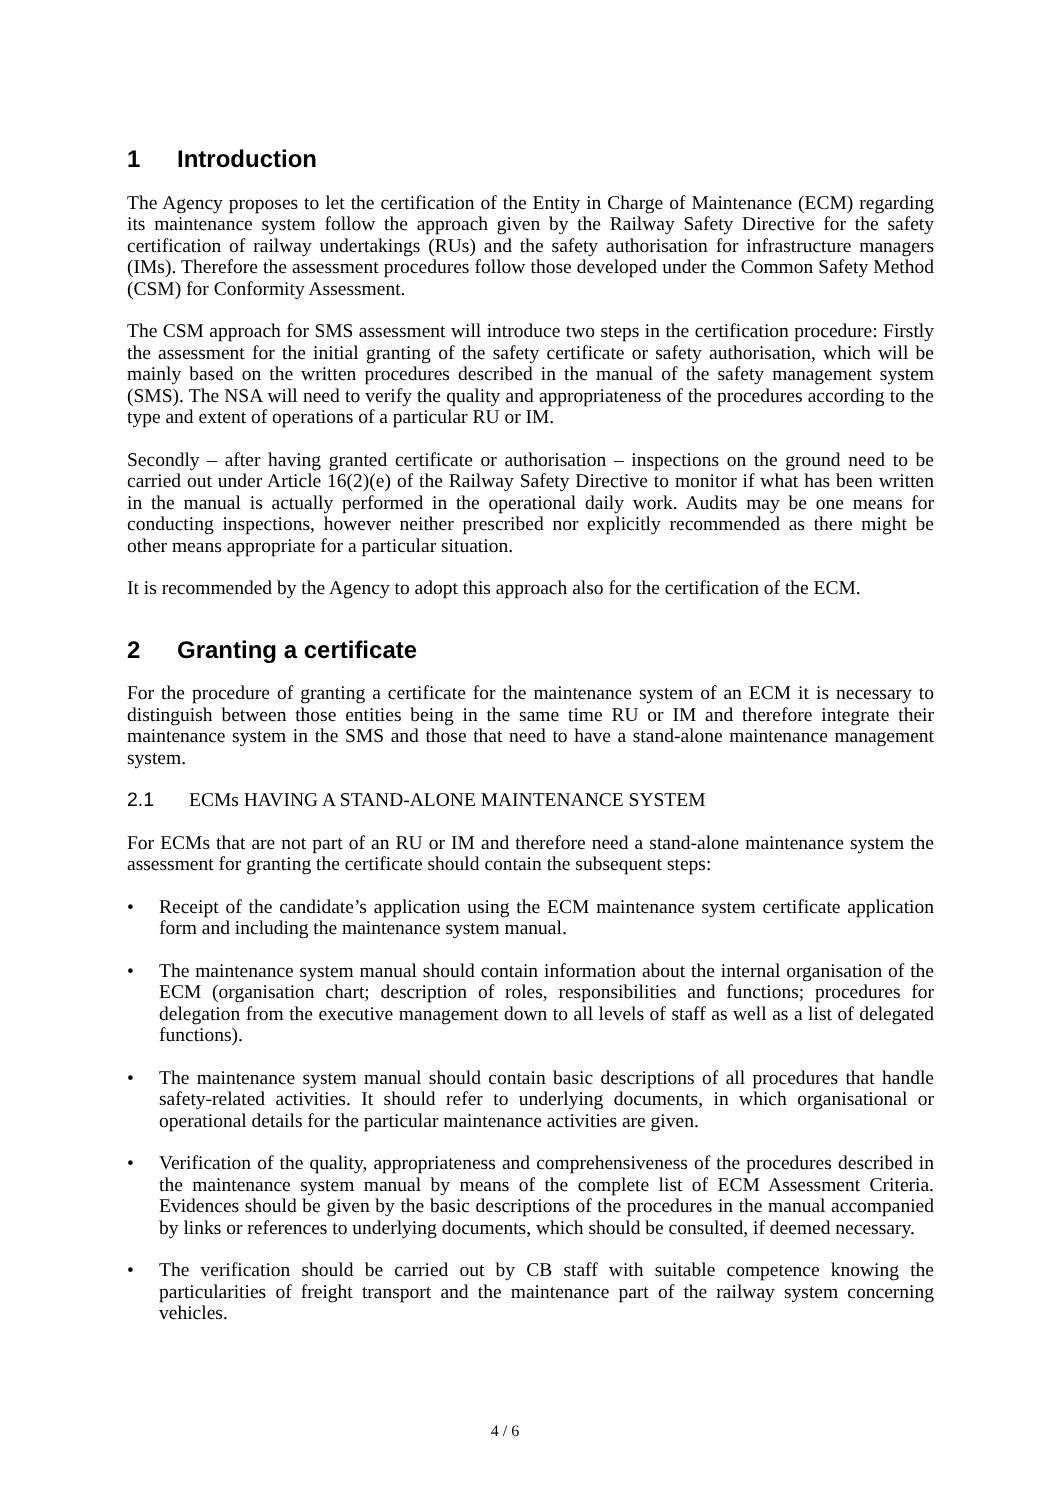1 Introduction
The Agency proposes to let the certification of the Entity in Charge of Maintenance (ECM) regarding its maintenance system follow the approach given by the Railway Safety Directive for the safety certification of railway undertakings (RUs) and the safety authorisation for infrastructure managers (IMs). Therefore the assessment procedures follow those developed under the Common Safety Method (CSM) for Conformity Assessment.
The CSM approach for SMS assessment will introduce two steps in the certification procedure: Firstly the assessment for the initial granting of the safety certificate or safety authorisation, which will be mainly based on the written procedures described in the manual of the safety management system (SMS). The NSA will need to verify the quality and appropriateness of the procedures according to the type and extent of operations of a particular RU or IM.
Secondly – after having granted certificate or authorisation – inspections on the ground need to be carried out under Article 16(2)(e) of the Railway Safety Directive to monitor if what has been written in the manual is actually performed in the operational daily work. Audits may be one means for conducting inspections, however neither prescribed nor explicitly recommended as there might be other means appropriate for a particular situation.
It is recommended by the Agency to adopt this approach also for the certification of the ECM.
2 Granting a certificate
For the procedure of granting a certificate for the maintenance system of an ECM it is necessary to distinguish between those entities being in the same time RU or IM and therefore integrate their maintenance system in the SMS and those that need to have a stand-alone maintenance management system.
2.1 ECMs HAVING A STAND-ALONE MAINTENANCE SYSTEM
For ECMs that are not part of an RU or IM and therefore need a stand-alone maintenance system the assessment for granting the certificate should contain the subsequent steps:
• Receipt of the candidate’s application using the ECM maintenance system certificate application form and including the maintenance system manual.
• The maintenance system manual should contain information about the internal organisation of the ECM (organisation chart; description of roles, responsibilities and functions; procedures for delegation from the executive management down to all levels of staff as well as a list of delegated functions).
• The maintenance system manual should contain basic descriptions of all procedures that handle safety-related activities. It should refer to underlying documents, in which organisational or operational details for the particular maintenance activities are given.
• Verification of the quality, appropriateness and comprehensiveness of the procedures described in the maintenance system manual by means of the complete list of ECM Assessment Criteria. Evidences should be given by the basic descriptions of the procedures in the manual accompanied by links or references to underlying documents, which should be consulted, if deemed necessary.
• The verification should be carried out by CB staff with suitable competence knowing the particularities of freight transport and the maintenance part of the railway system concerning vehicles.
4 / 6